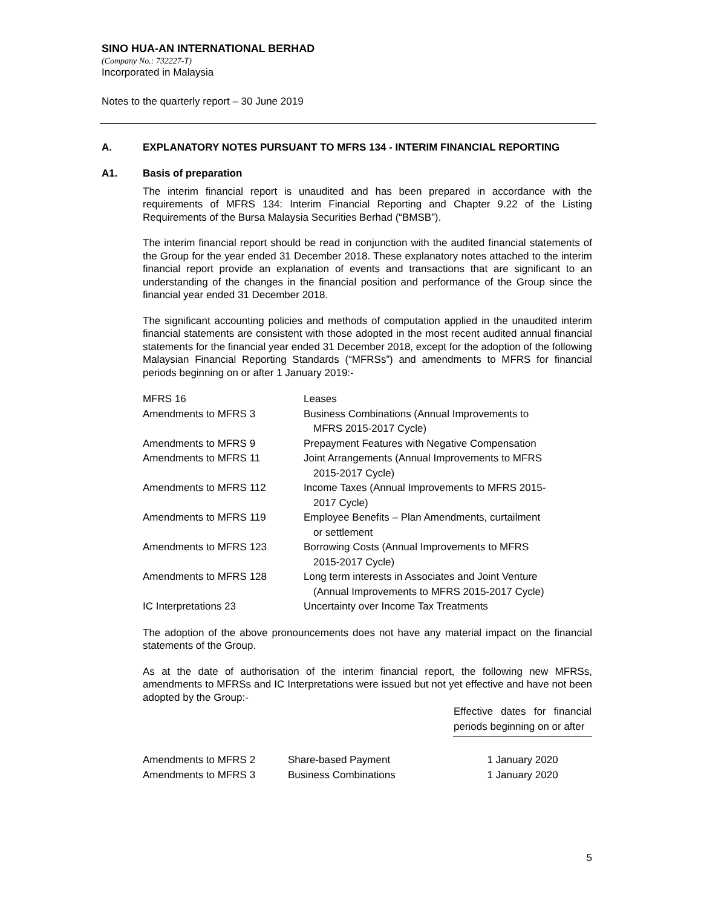SINO HUA-AN INTERNATIONAL BERHAD
(Company No.: 732227-T)
Incorporated in Malaysia
Notes to the quarterly report – 30 June 2019
A. EXPLANATORY NOTES PURSUANT TO MFRS 134 - INTERIM FINANCIAL REPORTING
A1. Basis of preparation
The interim financial report is unaudited and has been prepared in accordance with the requirements of MFRS 134: Interim Financial Reporting and Chapter 9.22 of the Listing Requirements of the Bursa Malaysia Securities Berhad (“BMSB”).
The interim financial report should be read in conjunction with the audited financial statements of the Group for the year ended 31 December 2018. These explanatory notes attached to the interim financial report provide an explanation of events and transactions that are significant to an understanding of the changes in the financial position and performance of the Group since the financial year ended 31 December 2018.
The significant accounting policies and methods of computation applied in the unaudited interim financial statements are consistent with those adopted in the most recent audited annual financial statements for the financial year ended 31 December 2018, except for the adoption of the following Malaysian Financial Reporting Standards (“MFRSs”) and amendments to MFRS for financial periods beginning on or after 1 January 2019:-
| MFRS 16 | Leases |
| Amendments to MFRS 3 | Business Combinations (Annual Improvements to MFRS 2015-2017 Cycle) |
| Amendments to MFRS 9 | Prepayment Features with Negative Compensation |
| Amendments to MFRS 11 | Joint Arrangements (Annual Improvements to MFRS 2015-2017 Cycle) |
| Amendments to MFRS 112 | Income Taxes (Annual Improvements to MFRS 2015- 2017 Cycle) |
| Amendments to MFRS 119 | Employee Benefits – Plan Amendments, curtailment or settlement |
| Amendments to MFRS 123 | Borrowing Costs (Annual Improvements to MFRS 2015-2017 Cycle) |
| Amendments to MFRS 128 | Long term interests in Associates and Joint Venture (Annual Improvements to MFRS 2015-2017 Cycle) |
| IC Interpretations 23 | Uncertainty over Income Tax Treatments |
The adoption of the above pronouncements does not have any material impact on the financial statements of the Group.
As at the date of authorisation of the interim financial report, the following new MFRSs, amendments to MFRSs and IC Interpretations were issued but not yet effective and have not been adopted by the Group:-
| | | Effective dates for financial periods beginning on or after |
| --- | --- | --- |
| Amendments to MFRS 2 | Share-based Payment | 1 January 2020 |
| Amendments to MFRS 3 | Business Combinations | 1 January 2020 |
5